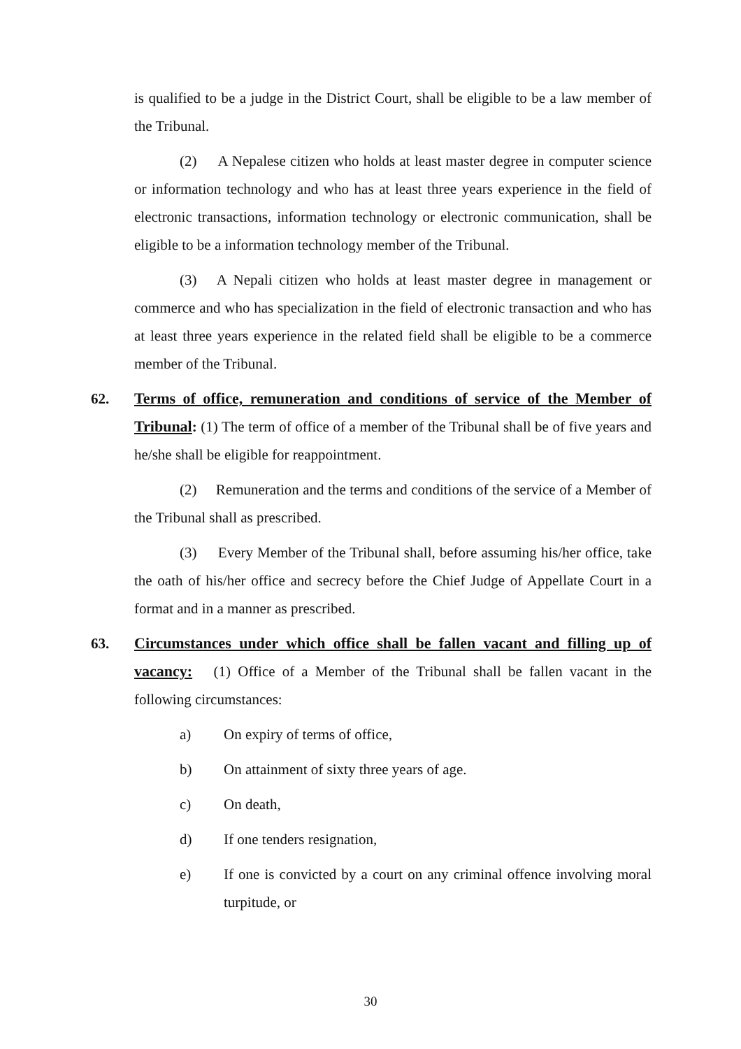is qualified to be a judge in the District Court, shall be eligible to be a law member of the Tribunal.
(2) A Nepalese citizen who holds at least master degree in computer science or information technology and who has at least three years experience in the field of electronic transactions, information technology or electronic communication, shall be eligible to be a information technology member of the Tribunal.
(3) A Nepali citizen who holds at least master degree in management or commerce and who has specialization in the field of electronic transaction and who has at least three years experience in the related field shall be eligible to be a commerce member of the Tribunal.
62. Terms of office, remuneration and conditions of service of the Member of Tribunal: (1) The term of office of a member of the Tribunal shall be of five years and he/she shall be eligible for reappointment.
(2) Remuneration and the terms and conditions of the service of a Member of the Tribunal shall as prescribed.
(3) Every Member of the Tribunal shall, before assuming his/her office, take the oath of his/her office and secrecy before the Chief Judge of Appellate Court in a format and in a manner as prescribed.
63. Circumstances under which office shall be fallen vacant and filling up of vacancy: (1) Office of a Member of the Tribunal shall be fallen vacant in the following circumstances:
a) On expiry of terms of office,
b) On attainment of sixty three years of age.
c) On death,
d) If one tenders resignation,
e) If one is convicted by a court on any criminal offence involving moral turpitude, or
30